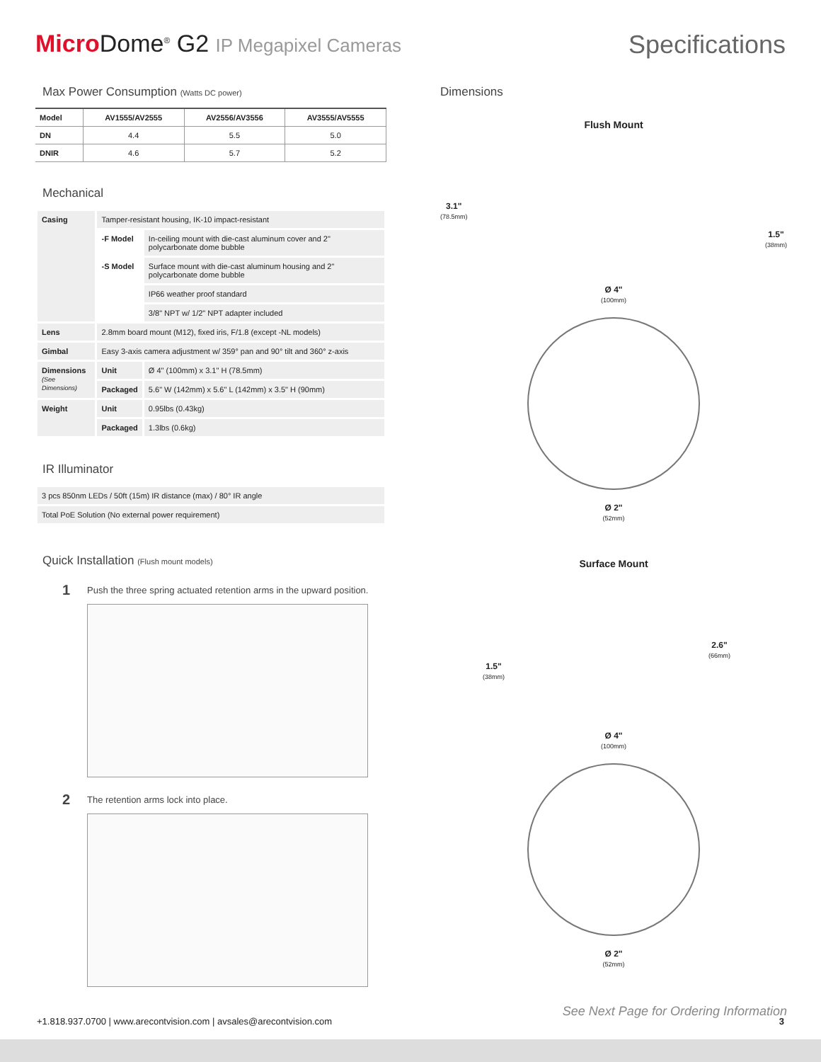Micro Dome<sup>®</sup> G2 IP Megapixel Cameras
Specifications
Max Power Consumption (Watts DC power)
| Model | AV1555/AV2555 | AV2556/AV3556 | AV3555/AV5555 |
| --- | --- | --- | --- |
| DN | 4.4 | 5.5 | 5.0 |
| DNIR | 4.6 | 5.7 | 5.2 |
Mechanical
| Casing | Tamper-resistant housing, IK-10 impact-resistant | |
| | -F Model | In-ceiling mount with die-cast aluminum cover and 2" polycarbonate dome bubble |
| | -S Model | Surface mount with die-cast aluminum housing and 2" polycarbonate dome bubble |
| | | IP66 weather proof standard |
| | | 3/8" NPT w/ 1/2" NPT adapter included |
| Lens | 2.8mm board mount (M12), fixed iris, F/1.8 (except -NL models) | |
| Gimbal | Easy 3-axis camera adjustment w/ 359° pan and 90° tilt and 360° z-axis | |
| Dimensions (See Dimensions) | Unit | Ø 4" (100mm) x 3.1" H (78.5mm) |
| | Packaged | 5.6" W (142mm) x 5.6" L (142mm) x 3.5" H (90mm) |
| Weight | Unit | 0.95lbs (0.43kg) |
| | Packaged | 1.3lbs (0.6kg) |
IR Illuminator
| 3 pcs 850nm LEDs / 50ft (15m) IR distance (max) / 80° IR angle |
| Total PoE Solution (No external power requirement) |
Quick Installation (Flush mount models)
1 Push the three spring actuated retention arms in the upward position.
2 The retention arms lock into place.
Dimensions
Flush Mount
3.1"
(78.5mm)
1.5"
(38mm)
Ø 4"
(100mm)
Ø 2"
(52mm)
Surface Mount
1.5"
(38mm)
2.6"
(66mm)
Ø 4"
(100mm)
Ø 2"
(52mm)
See Next Page for Ordering Information
+1.818.937.0700 | www.arecontvision.com | avsales@arecontvision.com 3